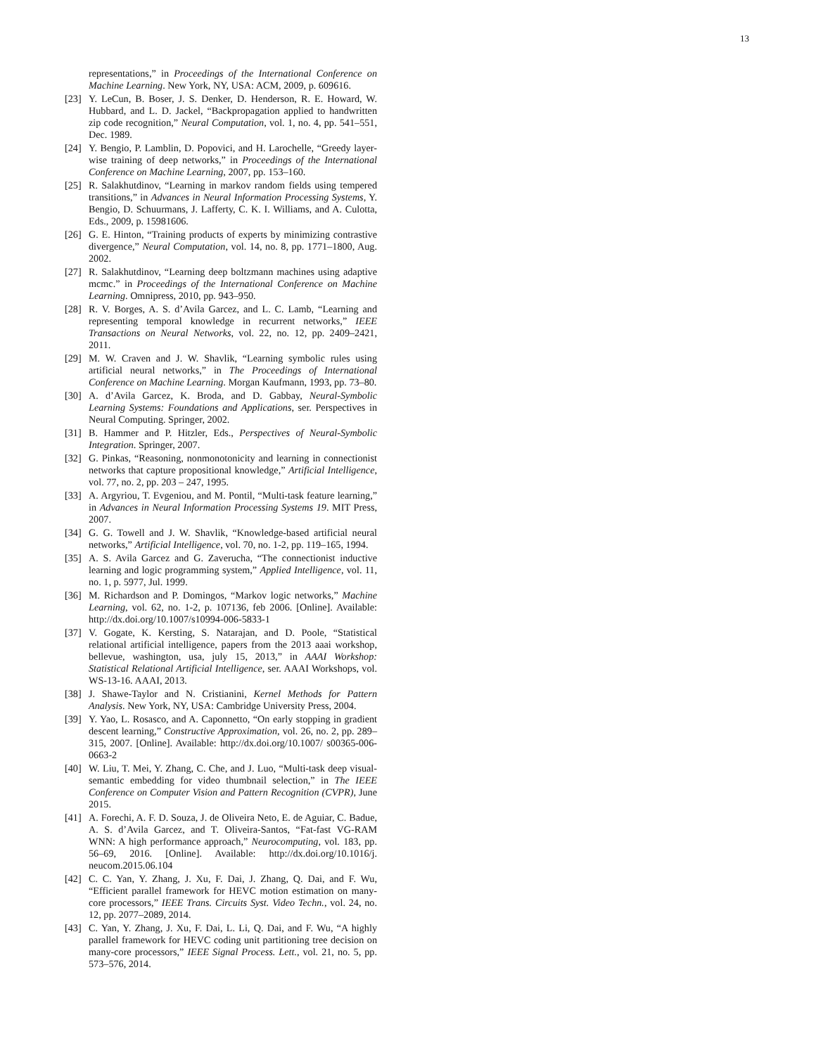13
representations,” in Proceedings of the International Conference on Machine Learning. New York, NY, USA: ACM, 2009, p. 609616.
[23] Y. LeCun, B. Boser, J. S. Denker, D. Henderson, R. E. Howard, W. Hubbard, and L. D. Jackel, “Backpropagation applied to handwritten zip code recognition,” Neural Computation, vol. 1, no. 4, pp. 541–551, Dec. 1989.
[24] Y. Bengio, P. Lamblin, D. Popovici, and H. Larochelle, “Greedy layer-wise training of deep networks,” in Proceedings of the International Conference on Machine Learning, 2007, pp. 153–160.
[25] R. Salakhutdinov, “Learning in markov random fields using tempered transitions,” in Advances in Neural Information Processing Systems, Y. Bengio, D. Schuurmans, J. Lafferty, C. K. I. Williams, and A. Culotta, Eds., 2009, p. 15981606.
[26] G. E. Hinton, “Training products of experts by minimizing contrastive divergence,” Neural Computation, vol. 14, no. 8, pp. 1771–1800, Aug. 2002.
[27] R. Salakhutdinov, “Learning deep boltzmann machines using adaptive mcmc.” in Proceedings of the International Conference on Machine Learning. Omnipress, 2010, pp. 943–950.
[28] R. V. Borges, A. S. d’Avila Garcez, and L. C. Lamb, “Learning and representing temporal knowledge in recurrent networks,” IEEE Transactions on Neural Networks, vol. 22, no. 12, pp. 2409–2421, 2011.
[29] M. W. Craven and J. W. Shavlik, “Learning symbolic rules using artificial neural networks,” in The Proceedings of International Conference on Machine Learning. Morgan Kaufmann, 1993, pp. 73–80.
[30] A. d’Avila Garcez, K. Broda, and D. Gabbay, Neural-Symbolic Learning Systems: Foundations and Applications, ser. Perspectives in Neural Computing. Springer, 2002.
[31] B. Hammer and P. Hitzler, Eds., Perspectives of Neural-Symbolic Integration. Springer, 2007.
[32] G. Pinkas, “Reasoning, nonmonotonicity and learning in connectionist networks that capture propositional knowledge,” Artificial Intelligence, vol. 77, no. 2, pp. 203 – 247, 1995.
[33] A. Argyriou, T. Evgeniou, and M. Pontil, “Multi-task feature learning,” in Advances in Neural Information Processing Systems 19. MIT Press, 2007.
[34] G. G. Towell and J. W. Shavlik, “Knowledge-based artificial neural networks,” Artificial Intelligence, vol. 70, no. 1-2, pp. 119–165, 1994.
[35] A. S. Avila Garcez and G. Zaverucha, “The connectionist inductive learning and logic programming system,” Applied Intelligence, vol. 11, no. 1, p. 5977, Jul. 1999.
[36] M. Richardson and P. Domingos, “Markov logic networks,” Machine Learning, vol. 62, no. 1-2, p. 107136, feb 2006. [Online]. Available: http://dx.doi.org/10.1007/s10994-006-5833-1
[37] V. Gogate, K. Kersting, S. Natarajan, and D. Poole, “Statistical relational artificial intelligence, papers from the 2013 aaai workshop, bellevue, washington, usa, july 15, 2013,” in AAAI Workshop: Statistical Relational Artificial Intelligence, ser. AAAI Workshops, vol. WS-13-16. AAAI, 2013.
[38] J. Shawe-Taylor and N. Cristianini, Kernel Methods for Pattern Analysis. New York, NY, USA: Cambridge University Press, 2004.
[39] Y. Yao, L. Rosasco, and A. Caponnetto, “On early stopping in gradient descent learning,” Constructive Approximation, vol. 26, no. 2, pp. 289–315, 2007. [Online]. Available: http://dx.doi.org/10.1007/ s00365-006-0663-2
[40] W. Liu, T. Mei, Y. Zhang, C. Che, and J. Luo, “Multi-task deep visual-semantic embedding for video thumbnail selection,” in The IEEE Conference on Computer Vision and Pattern Recognition (CVPR), June 2015.
[41] A. Forechi, A. F. D. Souza, J. de Oliveira Neto, E. de Aguiar, C. Badue, A. S. d’Avila Garcez, and T. Oliveira-Santos, “Fat-fast VG-RAM WNN: A high performance approach,” Neurocomputing, vol. 183, pp. 56–69, 2016. [Online]. Available: http://dx.doi.org/10.1016/j. neucom.2015.06.104
[42] C. C. Yan, Y. Zhang, J. Xu, F. Dai, J. Zhang, Q. Dai, and F. Wu, “Efficient parallel framework for HEVC motion estimation on many-core processors,” IEEE Trans. Circuits Syst. Video Techn., vol. 24, no. 12, pp. 2077–2089, 2014.
[43] C. Yan, Y. Zhang, J. Xu, F. Dai, L. Li, Q. Dai, and F. Wu, “A highly parallel framework for HEVC coding unit partitioning tree decision on many-core processors,” IEEE Signal Process. Lett., vol. 21, no. 5, pp. 573–576, 2014.